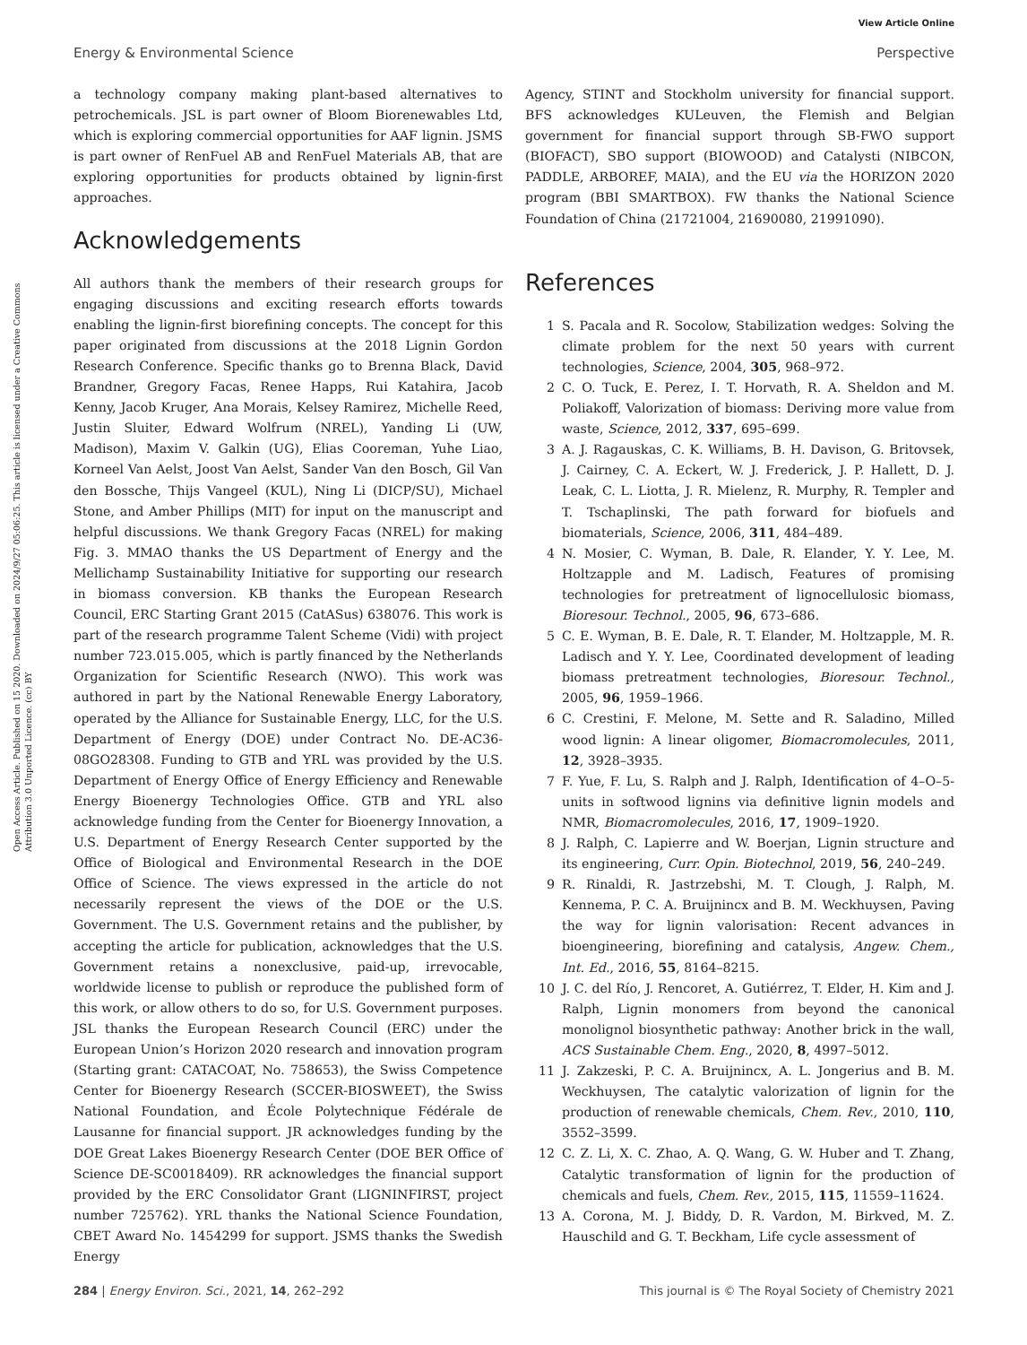View Article Online
Energy & Environmental Science Perspective
Open Access Article. Published on 15 2020. Downloaded on 2024/9/27 05:06:25. This article is licensed under a Creative Commons Attribution 3.0 Unported Licence. (cc) BY
a technology company making plant-based alternatives to petrochemicals. JSL is part owner of Bloom Biorenewables Ltd, which is exploring commercial opportunities for AAF lignin. JSMS is part owner of RenFuel AB and RenFuel Materials AB, that are exploring opportunities for products obtained by lignin-first approaches.
Acknowledgements
All authors thank the members of their research groups for engaging discussions and exciting research efforts towards enabling the lignin-first biorefining concepts. The concept for this paper originated from discussions at the 2018 Lignin Gordon Research Conference. Specific thanks go to Brenna Black, David Brandner, Gregory Facas, Renee Happs, Rui Katahira, Jacob Kenny, Jacob Kruger, Ana Morais, Kelsey Ramirez, Michelle Reed, Justin Sluiter, Edward Wolfrum (NREL), Yanding Li (UW, Madison), Maxim V. Galkin (UG), Elias Cooreman, Yuhe Liao, Korneel Van Aelst, Joost Van Aelst, Sander Van den Bosch, Gil Van den Bossche, Thijs Vangeel (KUL), Ning Li (DICP/SU), Michael Stone, and Amber Phillips (MIT) for input on the manuscript and helpful discussions. We thank Gregory Facas (NREL) for making Fig. 3. MMAO thanks the US Department of Energy and the Mellichamp Sustainability Initiative for supporting our research in biomass conversion. KB thanks the European Research Council, ERC Starting Grant 2015 (CatASus) 638076. This work is part of the research programme Talent Scheme (Vidi) with project number 723.015.005, which is partly financed by the Netherlands Organization for Scientific Research (NWO). This work was authored in part by the National Renewable Energy Laboratory, operated by the Alliance for Sustainable Energy, LLC, for the U.S. Department of Energy (DOE) under Contract No. DE-AC36-08GO28308. Funding to GTB and YRL was provided by the U.S. Department of Energy Office of Energy Efficiency and Renewable Energy Bioenergy Technologies Office. GTB and YRL also acknowledge funding from the Center for Bioenergy Innovation, a U.S. Department of Energy Research Center supported by the Office of Biological and Environmental Research in the DOE Office of Science. The views expressed in the article do not necessarily represent the views of the DOE or the U.S. Government. The U.S. Government retains and the publisher, by accepting the article for publication, acknowledges that the U.S. Government retains a nonexclusive, paid-up, irrevocable, worldwide license to publish or reproduce the published form of this work, or allow others to do so, for U.S. Government purposes. JSL thanks the European Research Council (ERC) under the European Union’s Horizon 2020 research and innovation program (Starting grant: CATACOAT, No. 758653), the Swiss Competence Center for Bioenergy Research (SCCER-BIOSWEET), the Swiss National Foundation, and École Polytechnique Fédérale de Lausanne for financial support. JR acknowledges funding by the DOE Great Lakes Bioenergy Research Center (DOE BER Office of Science DE-SC0018409). RR acknowledges the financial support provided by the ERC Consolidator Grant (LIGNINFIRST, project number 725762). YRL thanks the National Science Foundation, CBET Award No. 1454299 for support. JSMS thanks the Swedish Energy
Agency, STINT and Stockholm university for financial support. BFS acknowledges KULeuven, the Flemish and Belgian government for financial support through SB-FWO support (BIOFACT), SBO support (BIOWOOD) and Catalysti (NIBCON, PADDLE, ARBOREF, MAIA), and the EU via the HORIZON 2020 program (BBI SMARTBOX). FW thanks the National Science Foundation of China (21721004, 21690080, 21991090).
References
1 S. Pacala and R. Socolow, Stabilization wedges: Solving the climate problem for the next 50 years with current technologies, Science, 2004, 305, 968–972.
2 C. O. Tuck, E. Perez, I. T. Horvath, R. A. Sheldon and M. Poliakoff, Valorization of biomass: Deriving more value from waste, Science, 2012, 337, 695–699.
3 A. J. Ragauskas, C. K. Williams, B. H. Davison, G. Britovsek, J. Cairney, C. A. Eckert, W. J. Frederick, J. P. Hallett, D. J. Leak, C. L. Liotta, J. R. Mielenz, R. Murphy, R. Templer and T. Tschaplinski, The path forward for biofuels and biomaterials, Science, 2006, 311, 484–489.
4 N. Mosier, C. Wyman, B. Dale, R. Elander, Y. Y. Lee, M. Holtzapple and M. Ladisch, Features of promising technologies for pretreatment of lignocellulosic biomass, Bioresour. Technol., 2005, 96, 673–686.
5 C. E. Wyman, B. E. Dale, R. T. Elander, M. Holtzapple, M. R. Ladisch and Y. Y. Lee, Coordinated development of leading biomass pretreatment technologies, Bioresour. Technol., 2005, 96, 1959–1966.
6 C. Crestini, F. Melone, M. Sette and R. Saladino, Milled wood lignin: A linear oligomer, Biomacromolecules, 2011, 12, 3928–3935.
7 F. Yue, F. Lu, S. Ralph and J. Ralph, Identification of 4–O–5-units in softwood lignins via definitive lignin models and NMR, Biomacromolecules, 2016, 17, 1909–1920.
8 J. Ralph, C. Lapierre and W. Boerjan, Lignin structure and its engineering, Curr. Opin. Biotechnol, 2019, 56, 240–249.
9 R. Rinaldi, R. Jastrzebshi, M. T. Clough, J. Ralph, M. Kennema, P. C. A. Bruijnincx and B. M. Weckhuysen, Paving the way for lignin valorisation: Recent advances in bioengineering, biorefining and catalysis, Angew. Chem., Int. Ed., 2016, 55, 8164–8215.
10 J. C. del Río, J. Rencoret, A. Gutiérrez, T. Elder, H. Kim and J. Ralph, Lignin monomers from beyond the canonical monolignol biosynthetic pathway: Another brick in the wall, ACS Sustainable Chem. Eng., 2020, 8, 4997–5012.
11 J. Zakzeski, P. C. A. Bruijnincx, A. L. Jongerius and B. M. Weckhuysen, The catalytic valorization of lignin for the production of renewable chemicals, Chem. Rev., 2010, 110, 3552–3599.
12 C. Z. Li, X. C. Zhao, A. Q. Wang, G. W. Huber and T. Zhang, Catalytic transformation of lignin for the production of chemicals and fuels, Chem. Rev., 2015, 115, 11559–11624.
13 A. Corona, M. J. Biddy, D. R. Vardon, M. Birkved, M. Z. Hauschild and G. T. Beckham, Life cycle assessment of
284 | Energy Environ. Sci., 2021, 14, 262–292 This journal is © The Royal Society of Chemistry 2021